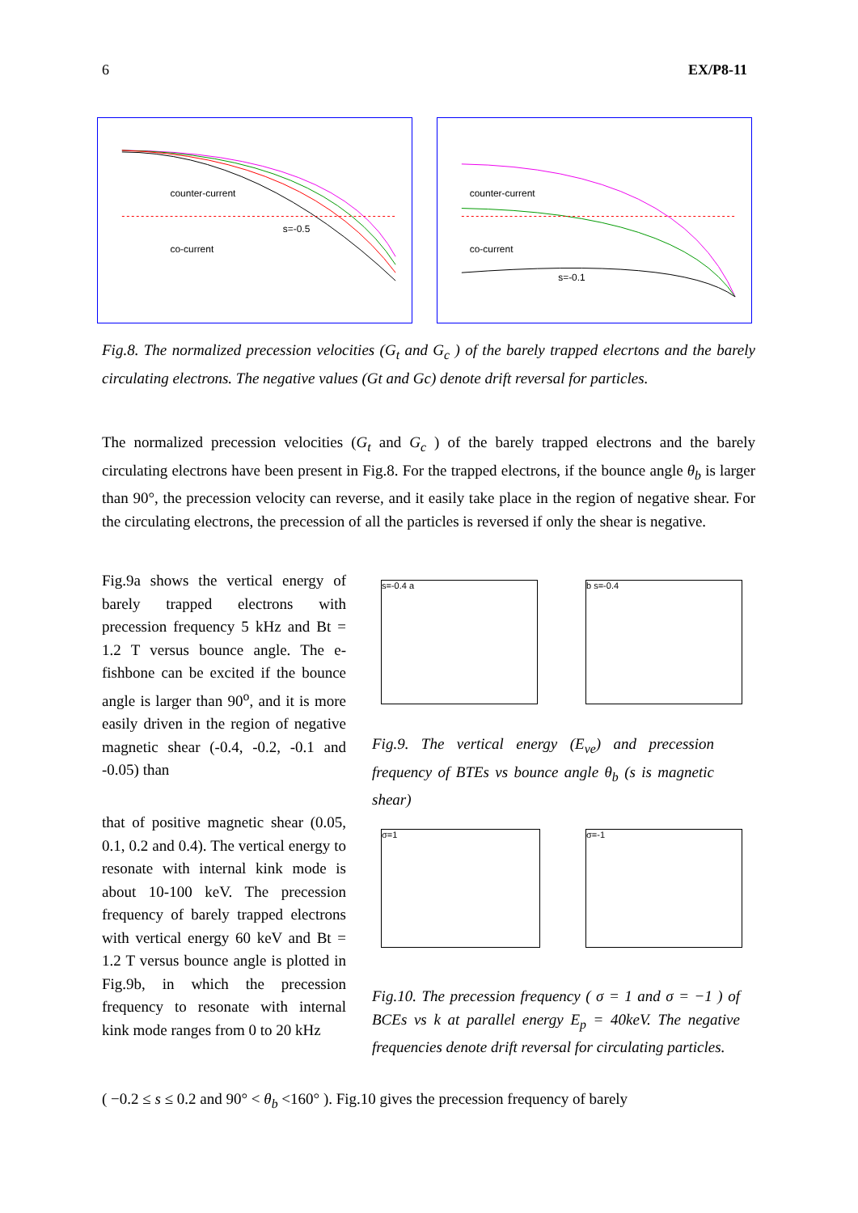6 EX/P8-11
counter-current
co-current
s=-0.5
counter-current
co-current
s=-0.1
Fig.8. The normalized precession velocities (G<sub>t</sub> and G<sub>c</sub> ) of the barely trapped elecrtons and the barely circulating electrons. The negative values (Gt and Gc) denote drift reversal for particles.
The normalized precession velocities (G<sub>t</sub> and G<sub>c</sub> ) of the barely trapped electrons and the barely circulating electrons have been present in Fig.8. For the trapped electrons, if the bounce angle θ<sub>b</sub> is larger than 90°, the precession velocity can reverse, and it easily take place in the region of negative shear. For the circulating electrons, the precession of all the particles is reversed if only the shear is negative.
Fig.9a shows the vertical energy of barely trapped electrons with precession frequency 5 kHz and Bt = 1.2 T versus bounce angle. The e-fishbone can be excited if the bounce angle is larger than 90<sup>o</sup>, and it is more easily driven in the region of negative magnetic shear (-0.4, -0.2, -0.1 and -0.05) than
that of positive magnetic shear (0.05, 0.1, 0.2 and 0.4). The vertical energy to resonate with internal kink mode is about 10-100 keV. The precession frequency of barely trapped electrons with vertical energy 60 keV and Bt = 1.2 T versus bounce angle is plotted in Fig.9b, in which the precession frequency to resonate with internal kink mode ranges from 0 to 20 kHz
s=-0.4 a b s=-0.4
Fig.9. The vertical energy (E<sub>ve</sub>) and precession frequency of BTEs vs bounce angle θ<sub>b</sub> (s is magnetic shear)
σ=1 σ=-1
Fig.10. The precession frequency ( σ = 1 and σ = −1 ) of BCEs vs k at parallel energy E<sub>p</sub> = 40keV. The negative frequencies denote drift reversal for circulating particles.
( −0.2 ≤ s ≤ 0.2 and 90° < θ<sub>b</sub> <160° ). Fig.10 gives the precession frequency of barely